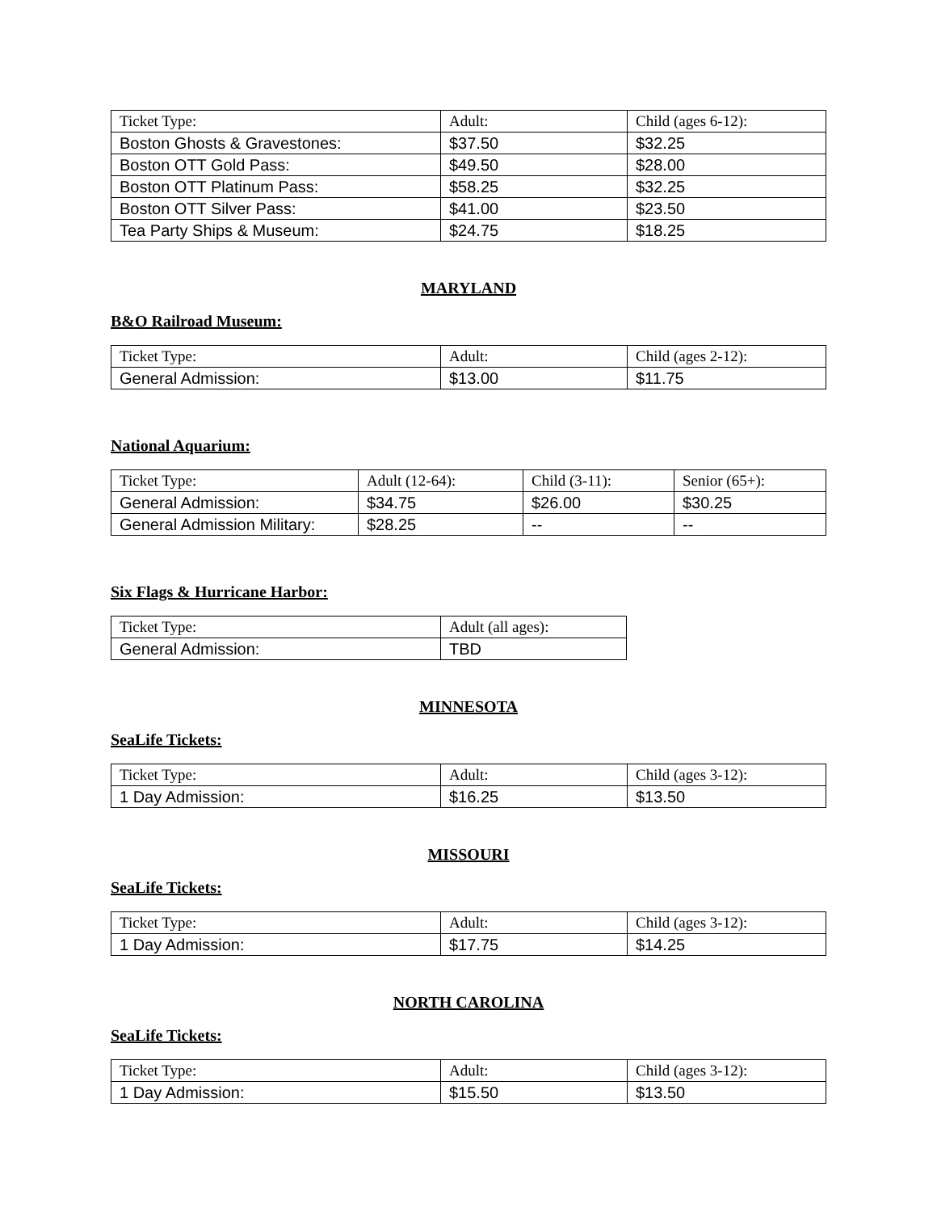| Ticket Type: | Adult: | Child (ages 6-12): |
| Boston Ghosts & Gravestones: | $37.50 | $32.25 |
| Boston OTT Gold Pass: | $49.50 | $28.00 |
| Boston OTT Platinum Pass: | $58.25 | $32.25 |
| Boston OTT Silver Pass: | $41.00 | $23.50 |
| Tea Party Ships & Museum: | $24.75 | $18.25 |
MARYLAND
B&O Railroad Museum:
| Ticket Type: | Adult: | Child (ages 2-12): |
| General Admission: | $13.00 | $11.75 |
National Aquarium:
| Ticket Type: | Adult (12-64): | Child (3-11): | Senior (65+): |
| General Admission: | $34.75 | $26.00 | $30.25 |
| General Admission Military: | $28.25 | -- | -- |
Six Flags & Hurricane Harbor:
| Ticket Type: | Adult (all ages): |
| General Admission: | TBD |
MINNESOTA
SeaLife Tickets:
| Ticket Type: | Adult: | Child (ages 3-12): |
| 1 Day Admission: | $16.25 | $13.50 |
MISSOURI
SeaLife Tickets:
| Ticket Type: | Adult: | Child (ages 3-12): |
| 1 Day Admission: | $17.75 | $14.25 |
NORTH CAROLINA
SeaLife Tickets:
| Ticket Type: | Adult: | Child (ages 3-12): |
| 1 Day Admission: | $15.50 | $13.50 |